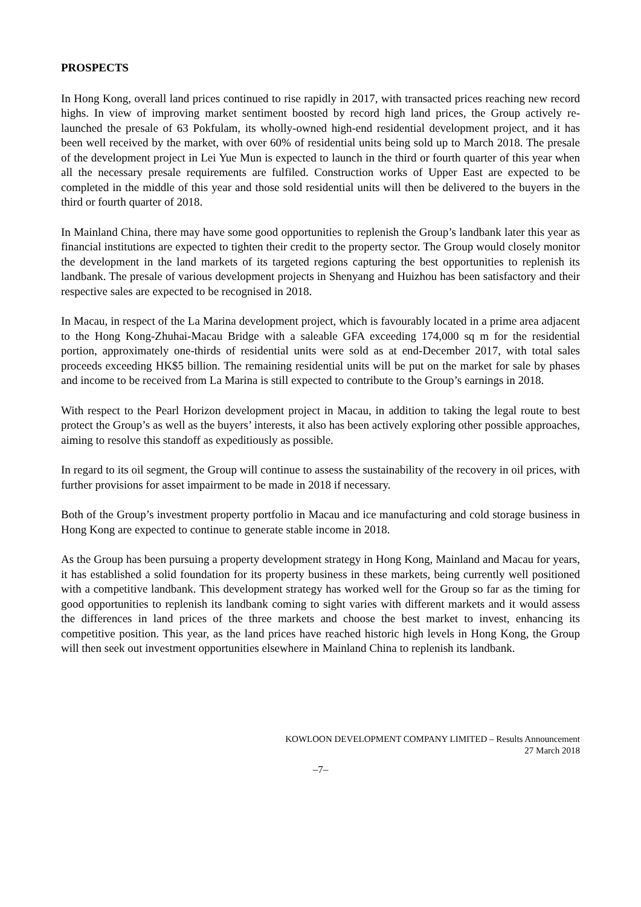PROSPECTS
In Hong Kong, overall land prices continued to rise rapidly in 2017, with transacted prices reaching new record highs. In view of improving market sentiment boosted by record high land prices, the Group actively re-launched the presale of 63 Pokfulam, its wholly-owned high-end residential development project, and it has been well received by the market, with over 60% of residential units being sold up to March 2018. The presale of the development project in Lei Yue Mun is expected to launch in the third or fourth quarter of this year when all the necessary presale requirements are fulfiled. Construction works of Upper East are expected to be completed in the middle of this year and those sold residential units will then be delivered to the buyers in the third or fourth quarter of 2018.
In Mainland China, there may have some good opportunities to replenish the Group’s landbank later this year as financial institutions are expected to tighten their credit to the property sector. The Group would closely monitor the development in the land markets of its targeted regions capturing the best opportunities to replenish its landbank. The presale of various development projects in Shenyang and Huizhou has been satisfactory and their respective sales are expected to be recognised in 2018.
In Macau, in respect of the La Marina development project, which is favourably located in a prime area adjacent to the Hong Kong-Zhuhai-Macau Bridge with a saleable GFA exceeding 174,000 sq m for the residential portion, approximately one-thirds of residential units were sold as at end-December 2017, with total sales proceeds exceeding HK$5 billion. The remaining residential units will be put on the market for sale by phases and income to be received from La Marina is still expected to contribute to the Group’s earnings in 2018.
With respect to the Pearl Horizon development project in Macau, in addition to taking the legal route to best protect the Group’s as well as the buyers’ interests, it also has been actively exploring other possible approaches, aiming to resolve this standoff as expeditiously as possible.
In regard to its oil segment, the Group will continue to assess the sustainability of the recovery in oil prices, with further provisions for asset impairment to be made in 2018 if necessary.
Both of the Group’s investment property portfolio in Macau and ice manufacturing and cold storage business in Hong Kong are expected to continue to generate stable income in 2018.
As the Group has been pursuing a property development strategy in Hong Kong, Mainland and Macau for years, it has established a solid foundation for its property business in these markets, being currently well positioned with a competitive landbank. This development strategy has worked well for the Group so far as the timing for good opportunities to replenish its landbank coming to sight varies with different markets and it would assess the differences in land prices of the three markets and choose the best market to invest, enhancing its competitive position. This year, as the land prices have reached historic high levels in Hong Kong, the Group will then seek out investment opportunities elsewhere in Mainland China to replenish its landbank.
KOWLOON DEVELOPMENT COMPANY LIMITED – Results Announcement
27 March 2018
–7–